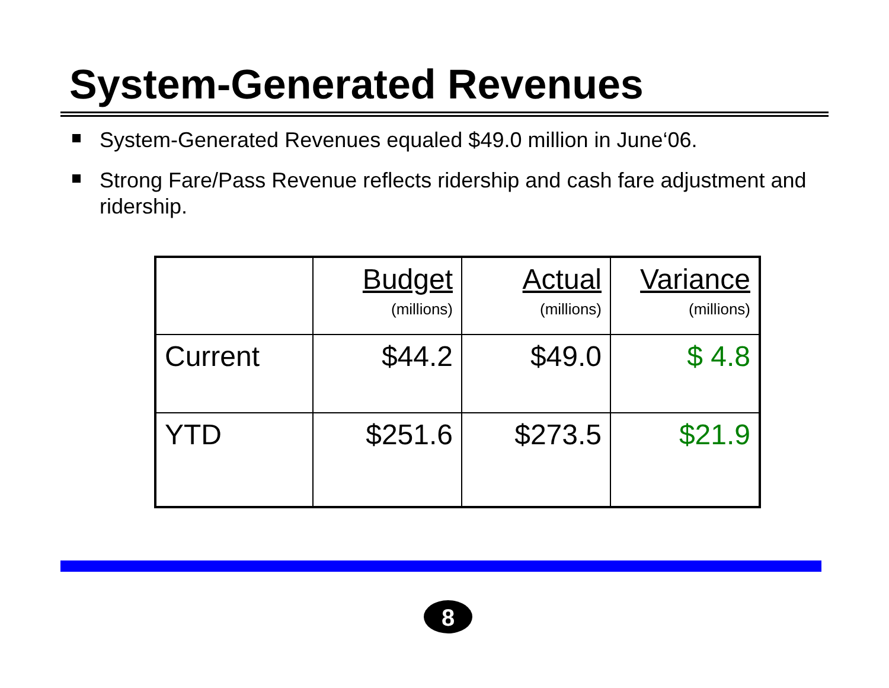System-Generated Revenues
System-Generated Revenues equaled $49.0 million in June‘06.
Strong Fare/Pass Revenue reflects ridership and cash fare adjustment and ridership.
| | Budget (millions) | Actual (millions) | Variance (millions) |
| --- | --- | --- | --- |
| Current | $44.2 | $49.0 | $ 4.8 |
| YTD | $251.6 | $273.5 | $21.9 |
8